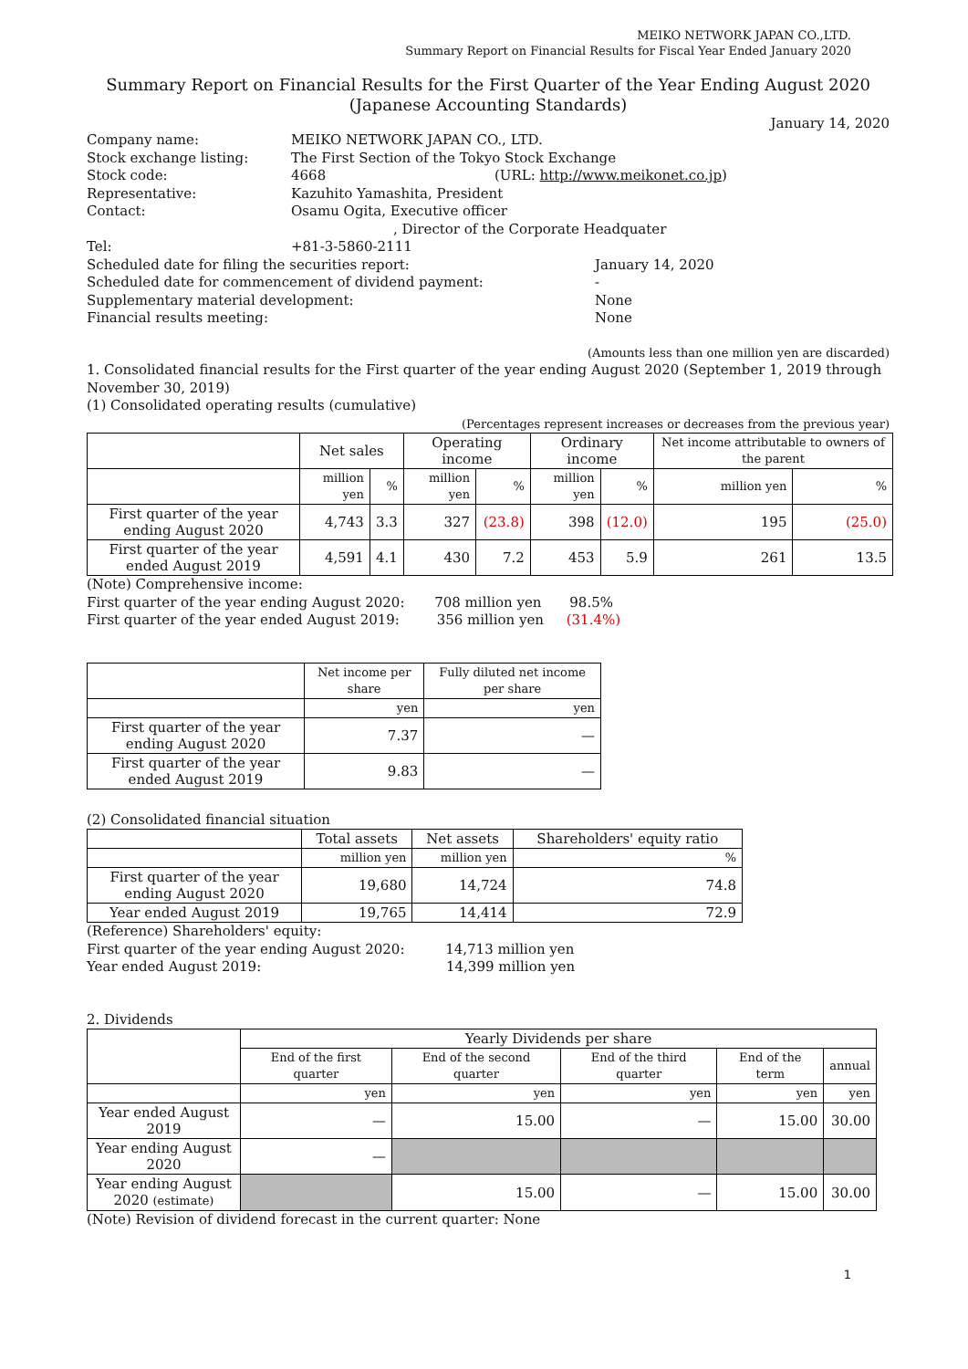MEIKO NETWORK JAPAN CO.,LTD.
Summary Report on Financial Results for Fiscal Year Ended January 2020
Summary Report on Financial Results for the First Quarter of the Year Ending August 2020
(Japanese Accounting Standards)
January 14, 2020
| Company name: | MEIKO NETWORK JAPAN CO., LTD. | |
| Stock exchange listing: | The First Section of the Tokyo Stock Exchange | |
| Stock code: | 4668 (URL: http://www.meikonet.co.jp ) | |
| Representative: | Kazuhito Yamashita, President | |
| Contact: | Osamu Ogita, Executive officer | |
| | , Director of the Corporate Headquater | |
| Tel: | +81-3-5860-2111 | |
| Scheduled date for filing the securities report: | | January 14, 2020 |
| Scheduled date for commencement of dividend payment: | | - |
| Supplementary material development: | | None |
| Financial results meeting: | | None |
(Amounts less than one million yen are discarded)
1. Consolidated financial results for the First quarter of the year ending August 2020 (September 1, 2019 through November 30, 2019)
(1) Consolidated operating results (cumulative)
(Percentages represent increases or decreases from the previous year)
| | Net sales | | Operating income | | Ordinary income | | Net income attributable to owners of the parent | |
| --- | --- | --- | --- | --- | --- | --- | --- | --- |
| | million yen | % | million yen | % | million yen | % | million yen | % |
| First quarter of the year ending August 2020 | 4,743 | 3.3 | 327 | (23.8) | 398 | (12.0) | 195 | (25.0) |
| First quarter of the year ended August 2019 | 4,591 | 4.1 | 430 | 7.2 | 453 | 5.9 | 261 | 13.5 |
(Note) Comprehensive income:
First quarter of the year ending August 2020: 708 million yen 98.5%
First quarter of the year ended August 2019: 356 million yen (31.4%)
| | Net income per share | Fully diluted net income per share |
| --- | --- | --- |
| | yen | yen |
| First quarter of the year ending August 2020 | 7.37 | — |
| First quarter of the year ended August 2019 | 9.83 | — |
(2) Consolidated financial situation
| | Total assets | Net assets | Shareholders' equity ratio |
| --- | --- | --- | --- |
| | million yen | million yen | % |
| First quarter of the year ending August 2020 | 19,680 | 14,724 | 74.8 |
| Year ended August 2019 | 19,765 | 14,414 | 72.9 |
(Reference) Shareholders' equity:
First quarter of the year ending August 2020: 14,713 million yen
Year ended August 2019: 14,399 million yen
2. Dividends
| | Yearly Dividends per share | | | | |
| --- | --- | --- | --- | --- | --- |
| | End of the first quarter | End of the second quarter | End of the third quarter | End of the term | annual |
| | yen | yen | yen | yen | yen |
| Year ended August 2019 | — | 15.00 | — | 15.00 | 30.00 |
| Year ending August 2020 | — | | | | |
| Year ending August 2020 (estimate) | | 15.00 | — | 15.00 | 30.00 |
(Note) Revision of dividend forecast in the current quarter: None
1